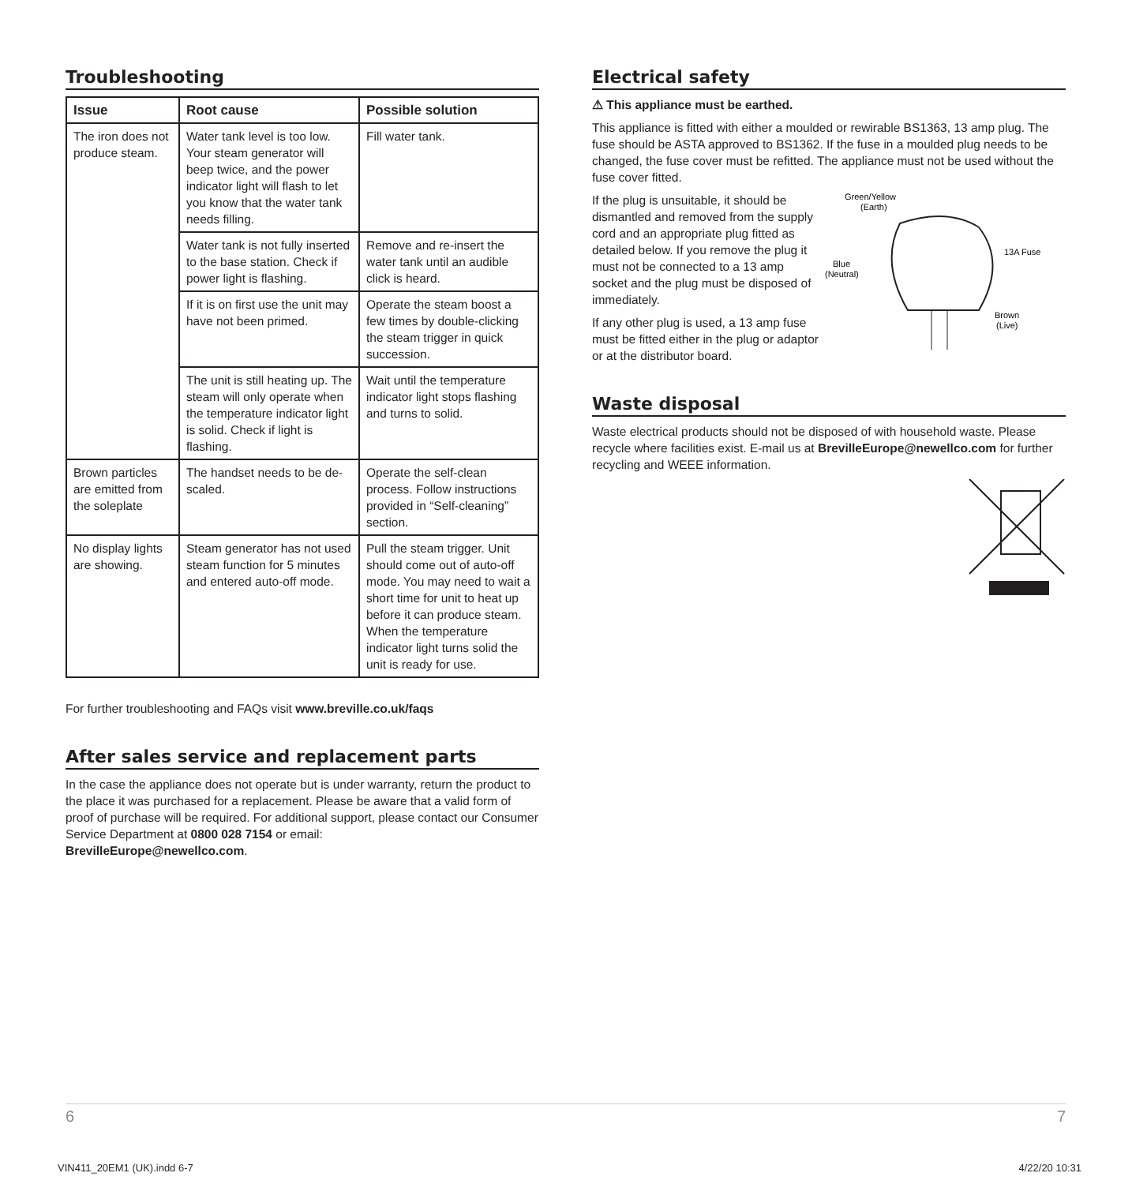Troubleshooting
| Issue | Root cause | Possible solution |
| --- | --- | --- |
| The iron does not produce steam. | Water tank level is too low. Your steam generator will beep twice, and the power indicator light will flash to let you know that the water tank needs filling. | Fill water tank. |
| | Water tank is not fully inserted to the base station. Check if power light is flashing. | Remove and re-insert the water tank until an audible click is heard. |
| | If it is on first use the unit may have not been primed. | Operate the steam boost a few times by double-clicking the steam trigger in quick succession. |
| | The unit is still heating up. The steam will only operate when the temperature indicator light is solid. Check if light is flashing. | Wait until the temperature indicator light stops flashing and turns to solid. |
| Brown particles are emitted from the soleplate | The handset needs to be de-scaled. | Operate the self-clean process. Follow instructions provided in “Self-cleaning” section. |
| No display lights are showing. | Steam generator has not used steam function for 5 minutes and entered auto-off mode. | Pull the steam trigger. Unit should come out of auto-off mode. You may need to wait a short time for unit to heat up before it can produce steam. When the temperature indicator light turns solid the unit is ready for use. |
For further troubleshooting and FAQs visit www.breville.co.uk/faqs
After sales service and replacement parts
In the case the appliance does not operate but is under warranty, return the product to the place it was purchased for a replacement. Please be aware that a valid form of proof of purchase will be required. For additional support, please contact our Consumer Service Department at 0800 028 7154 or email:
BrevilleEurope@newellco.com.
Electrical safety
⚠ This appliance must be earthed.
This appliance is fitted with either a moulded or rewirable BS1363, 13 amp plug. The fuse should be ASTA approved to BS1362. If the fuse in a moulded plug needs to be changed, the fuse cover must be refitted. The appliance must not be used without the fuse cover fitted.
If the plug is unsuitable, it should be dismantled and removed from the supply cord and an appropriate plug fitted as detailed below. If you remove the plug it must not be connected to a 13 amp socket and the plug must be disposed of immediately.
If any other plug is used, a 13 amp fuse must be fitted either in the plug or adaptor or at the distributor board.
Green/Yellow
(Earth)
Blue
(Neutral)
13A Fuse
Brown
(Live)
Waste disposal
Waste electrical products should not be disposed of with household waste. Please recycle where facilities exist. E-mail us at BrevilleEurope@newellco.com for further recycling and WEEE information.
6 7
VIN411_20EM1 (UK).indd 6-7 4/22/20 10:31